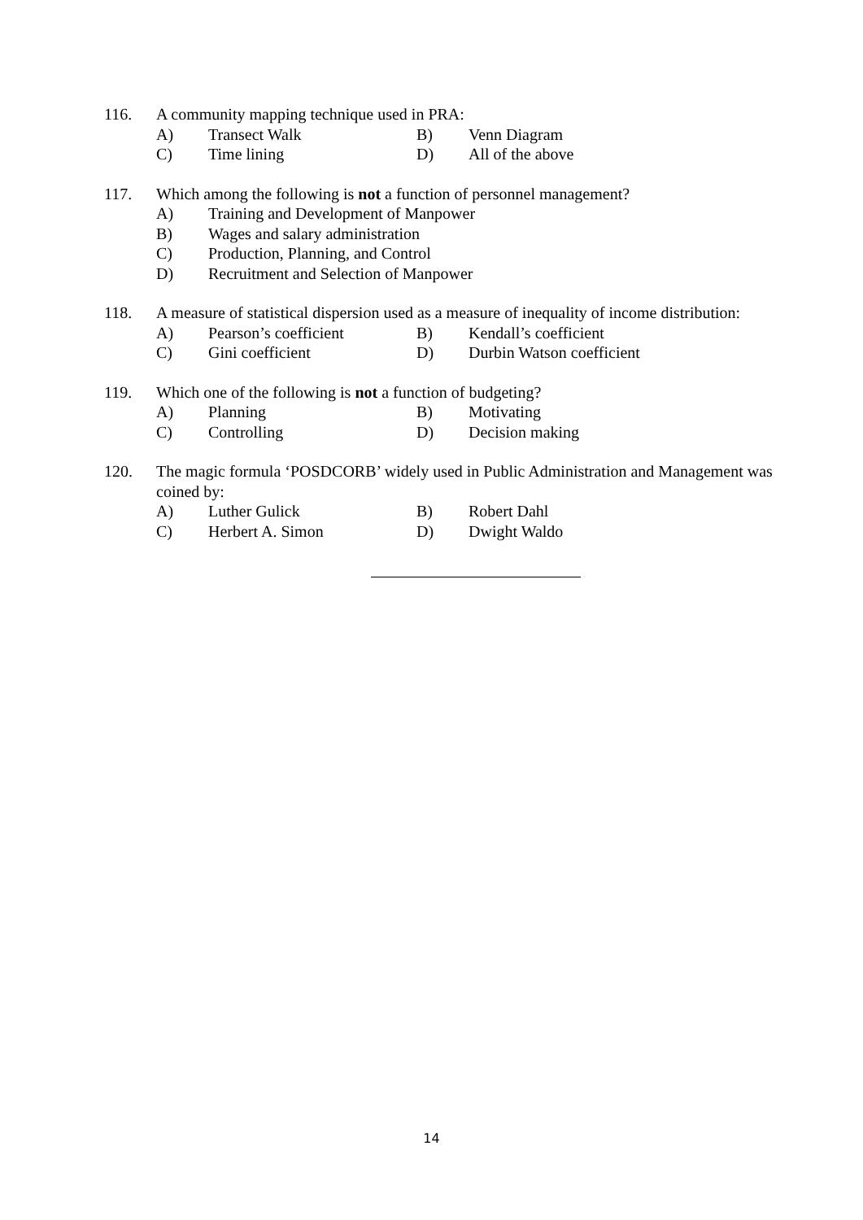116. A community mapping technique used in PRA:
A) Transect Walk B) Venn Diagram
C) Time lining D) All of the above
117. Which among the following is not a function of personnel management?
A) Training and Development of Manpower
B) Wages and salary administration
C) Production, Planning, and Control
D) Recruitment and Selection of Manpower
118. A measure of statistical dispersion used as a measure of inequality of income distribution:
A) Pearson’s coefficient B) Kendall’s coefficient
C) Gini coefficient D) Durbin Watson coefficient
119. Which one of the following is not a function of budgeting?
A) Planning B) Motivating
C) Controlling D) Decision making
120. The magic formula ‘POSDCORB’ widely used in Public Administration and Management was coined by:
A) Luther Gulick B) Robert Dahl
C) Herbert A. Simon D) Dwight Waldo
14